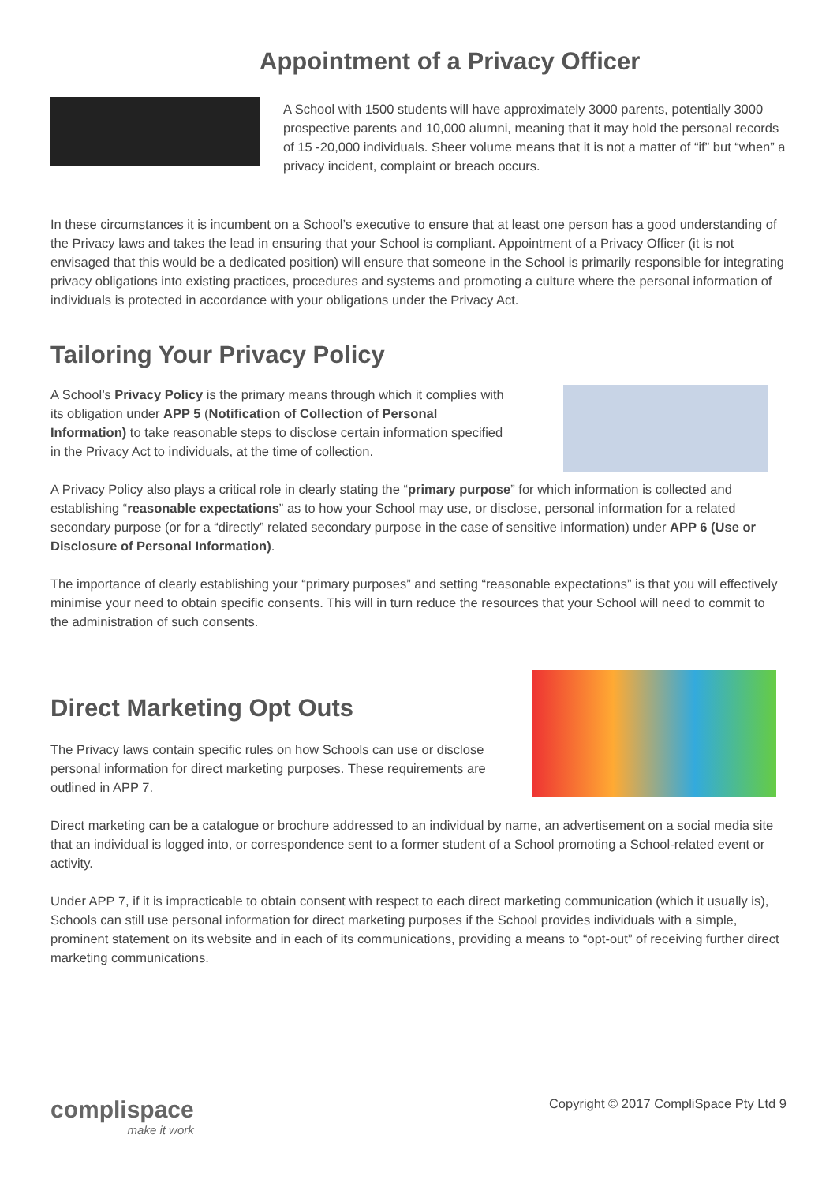Appointment of a Privacy Officer
A School with 1500 students will have approximately 3000 parents, potentially 3000 prospective parents and 10,000 alumni, meaning that it may hold the personal records of 15 -20,000 individuals. Sheer volume means that it is not a matter of “if” but “when” a privacy incident, complaint or breach occurs.
In these circumstances it is incumbent on a School’s executive to ensure that at least one person has a good understanding of the Privacy laws and takes the lead in ensuring that your School is compliant. Appointment of a Privacy Officer (it is not envisaged that this would be a dedicated position) will ensure that someone in the School is primarily responsible for integrating privacy obligations into existing practices, procedures and systems and promoting a culture where the personal information of individuals is protected in accordance with your obligations under the Privacy Act.
Tailoring Your Privacy Policy
A School’s Privacy Policy is the primary means through which it complies with its obligation under APP 5 (Notification of Collection of Personal Information) to take reasonable steps to disclose certain information specified in the Privacy Act to individuals, at the time of collection.
A Privacy Policy also plays a critical role in clearly stating the “primary purpose” for which information is collected and establishing “reasonable expectations” as to how your School may use, or disclose, personal information for a related secondary purpose (or for a “directly” related secondary purpose in the case of sensitive information) under APP 6 (Use or Disclosure of Personal Information).
The importance of clearly establishing your “primary purposes” and setting “reasonable expectations” is that you will effectively minimise your need to obtain specific consents. This will in turn reduce the resources that your School will need to commit to the administration of such consents.
Direct Marketing Opt Outs
The Privacy laws contain specific rules on how Schools can use or disclose personal information for direct marketing purposes. These requirements are outlined in APP 7.
Direct marketing can be a catalogue or brochure addressed to an individual by name, an advertisement on a social media site that an individual is logged into, or correspondence sent to a former student of a School promoting a School-related event or activity.
Under APP 7, if it is impracticable to obtain consent with respect to each direct marketing communication (which it usually is), Schools can still use personal information for direct marketing purposes if the School provides individuals with a simple, prominent statement on its website and in each of its communications, providing a means to “opt-out” of receiving further direct marketing communications.
complispace
make it work
Copyright © 2017 CompliSpace Pty Ltd 9